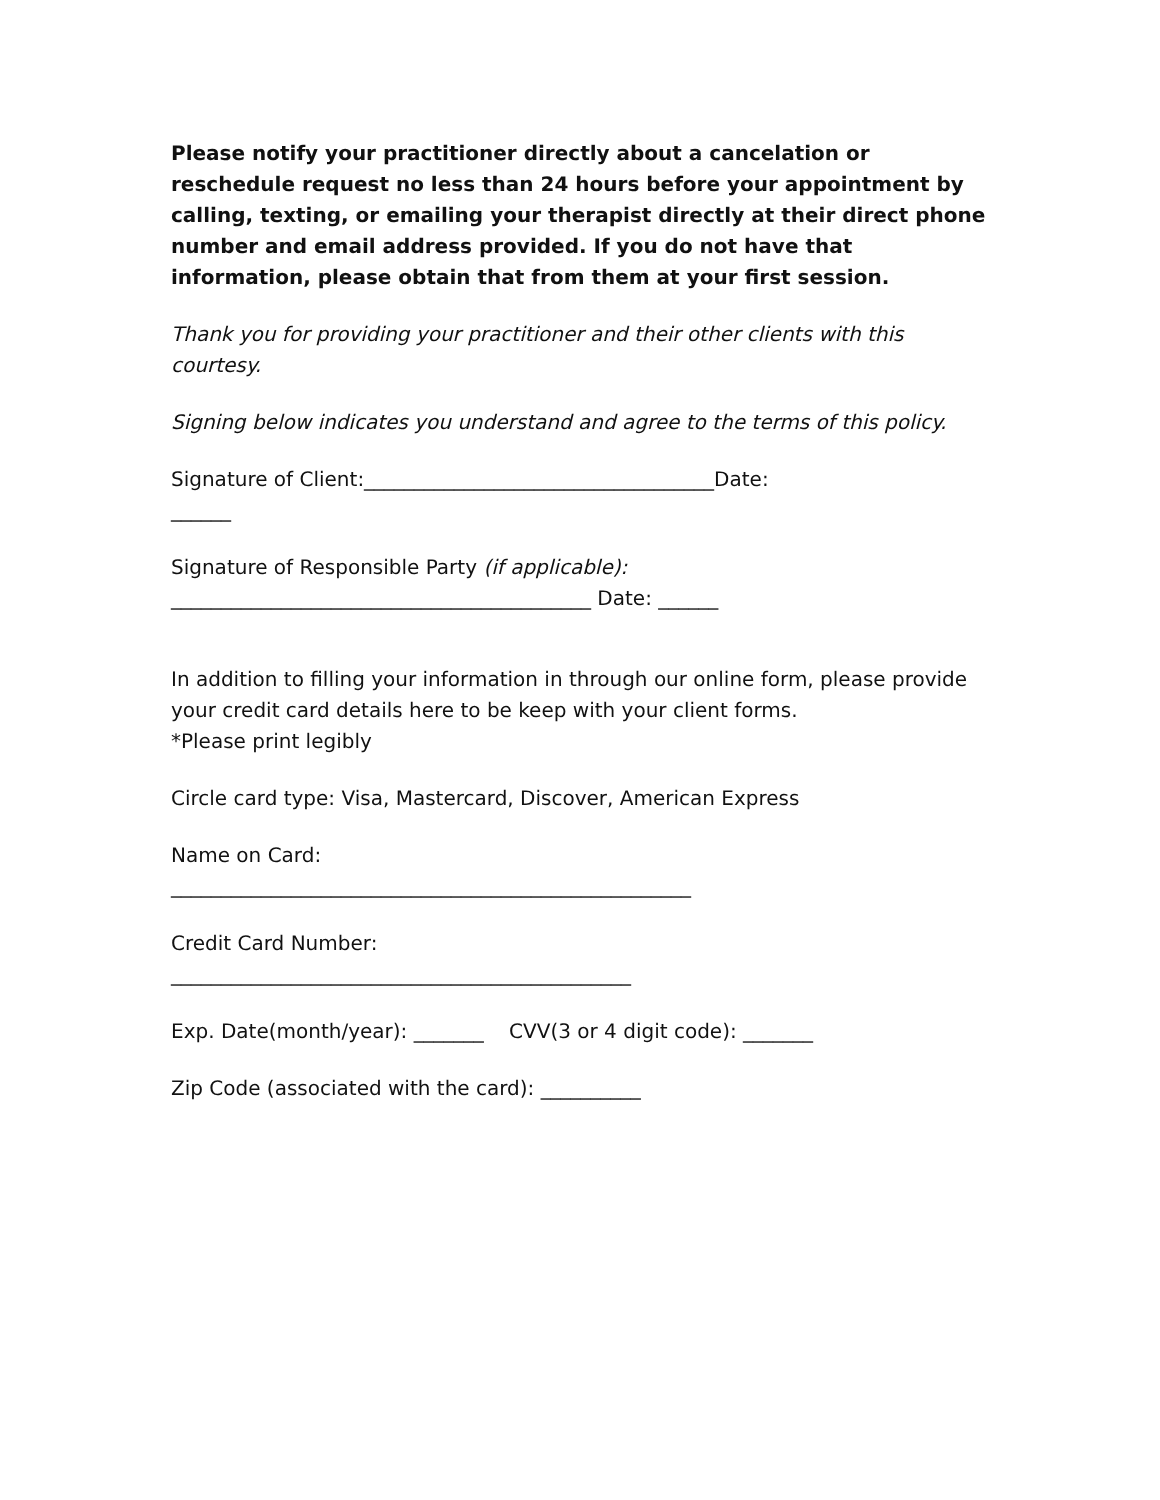Please notify your practitioner directly about a cancelation or reschedule request no less than 24 hours before your appointment by calling, texting, or emailing your therapist directly at their direct phone number and email address provided. If you do not have that information, please obtain that from them at your first session.
Thank you for providing your practitioner and their other clients with this courtesy.
Signing below indicates you understand and agree to the terms of this policy.
Signature of Client:___________________________________Date:
______
Signature of Responsible Party (if applicable):
__________________________________________ Date: ______
In addition to filling your information in through our online form, please provide your credit card details here to be keep with your client forms.
*Please print legibly
Circle card type: Visa, Mastercard, Discover, American Express
Name on Card:
____________________________________________________
Credit Card Number:
______________________________________________
Exp. Date(month/year): _______ CVV(3 or 4 digit code): _______
Zip Code (associated with the card): __________